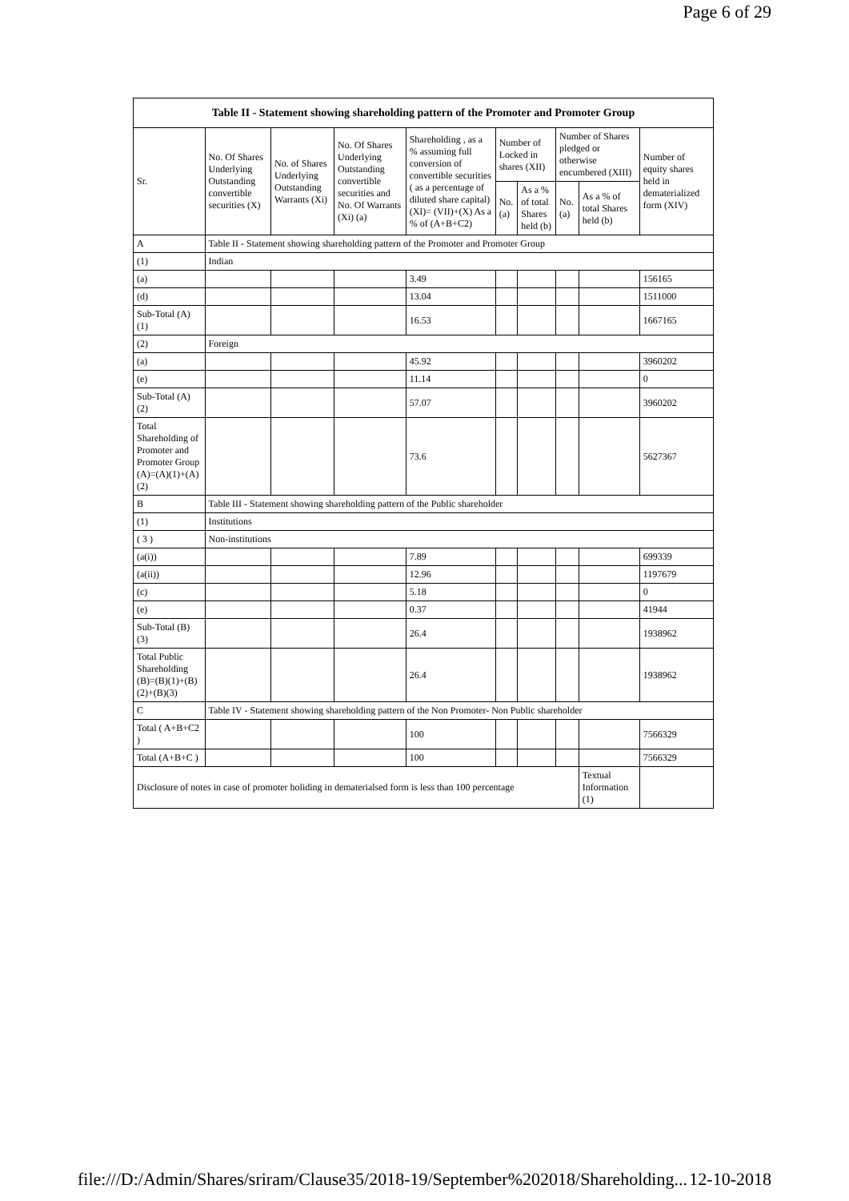Page 6 of 29
| Table II - Statement showing shareholding pattern of the Promoter and Promoter Group | | | | | | | | | |
| --- | --- | --- | --- | --- | --- | --- | --- | --- | --- |
| Sr. | No. Of Shares Underlying Outstanding convertible securities (X) | No. of Shares Underlying Outstanding Warrants (Xi) | No. Of Shares Underlying Outstanding convertible securities and No. Of Warrants (Xi) (a) | Shareholding , as a % assuming full conversion of convertible securities ( as a percentage of diluted share capital) (XI)= (VII)+(X) As a % of (A+B+C2) | Number of Locked in shares (XII) | | Number of Shares pledged or otherwise encumbered (XIII) | | Number of equity shares held in dematerialized form (XIV) |
| | | | | | No. (a) | As a % of total Shares held (b) | No. (a) | As a % of total Shares held (b) | |
| A | Table II - Statement showing shareholding pattern of the Promoter and Promoter Group | | | | | | | | |
| (1) | Indian | | | | | | | | |
| (a) | | | | 3.49 | | | | | 156165 |
| (d) | | | | 13.04 | | | | | 1511000 |
| Sub-Total (A) (1) | | | | 16.53 | | | | | 1667165 |
| (2) | Foreign | | | | | | | | |
| (a) | | | | 45.92 | | | | | 3960202 |
| (e) | | | | 11.14 | | | | | 0 |
| Sub-Total (A) (2) | | | | 57.07 | | | | | 3960202 |
| Total Shareholding of Promoter and Promoter Group (A)=(A)(1)+(A)(2) | | | | 73.6 | | | | | 5627367 |
| B | Table III - Statement showing shareholding pattern of the Public shareholder | | | | | | | | |
| (1) | Institutions | | | | | | | | |
| ( 3 ) | Non-institutions | | | | | | | | |
| (a(i)) | | | | 7.89 | | | | | 699339 |
| (a(ii)) | | | | 12.96 | | | | | 1197679 |
| (c) | | | | 5.18 | | | | | 0 |
| (e) | | | | 0.37 | | | | | 41944 |
| Sub-Total (B) (3) | | | | 26.4 | | | | | 1938962 |
| Total Public Shareholding (B)=(B)(1)+(B)(2)+(B)(3) | | | | 26.4 | | | | | 1938962 |
| C | Table IV - Statement showing shareholding pattern of the Non Promoter- Non Public shareholder | | | | | | | | |
| Total ( A+B+C2 ) | | | | 100 | | | | | 7566329 |
| Total (A+B+C ) | | | | 100 | | | | | 7566329 |
| Disclosure of notes in case of promoter holiding in dematerialsed form is less than 100 percentage | | | | | | | | Textual Information (1) | |
file:///D:/Admin/Shares/sriram/Clause35/2018-19/September%202018/Shareholding... 12-10-2018